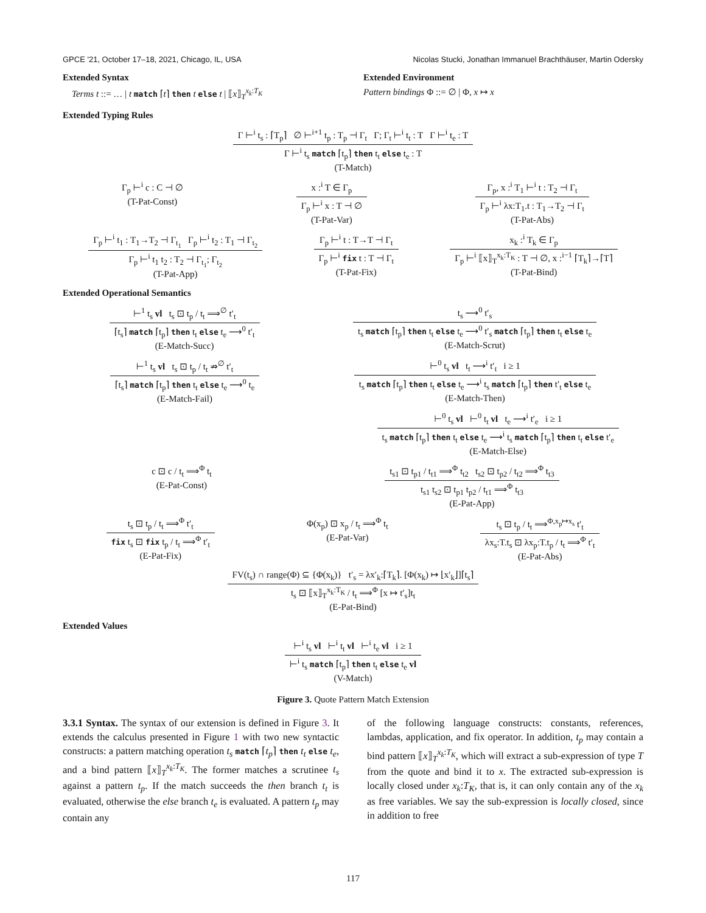GPCE '21, October 17–18, 2021, Chicago, IL, USA Nicolas Stucki, Jonathan Immanuel Brachthäuser, Martin Odersky
Extended Syntax
Terms t ::= … | t match ⌈t⌉ then t else t | ⟦x⟧<sub>T</sub><sup>x<sub>k</sub>:T<sub>K</sub></sup>
Extended Environment
Pattern bindings Φ ::= ∅ | Φ, x ↦ x
Extended Typing Rules
Γ ⊢<sup>i</sup> t<sub>s</sub> : ⌈T<sub>p</sub>⌉ ∅ ⊢<sup>i+1</sup> t<sub>p</sub> : T<sub>p</sub> ⊣ Γ<sub>t</sub> Γ; Γ<sub>t</sub> ⊢<sup>i</sup> t<sub>t</sub> : T Γ ⊢<sup>i</sup> t<sub>e</sub> : T
Γ ⊢<sup>i</sup> t<sub>s</sub> match ⌈t<sub>p</sub>⌉ then t<sub>t</sub> else t<sub>e</sub> : T
(T-Match)
Γ<sub>p</sub> ⊢<sup>i</sup> c : C ⊣ ∅
(T-Pat-Const)
x :<sup>i</sup> T ∈ Γ<sub>p</sub>
Γ<sub>p</sub> ⊢<sup>i</sup> x : T ⊣ ∅
(T-Pat-Var)
Γ<sub>p</sub>, x :<sup>i</sup> T<sub>1</sub> ⊢<sup>i</sup> t : T<sub>2</sub> ⊣ Γ<sub>t</sub>
Γ<sub>p</sub> ⊢<sup>i</sup> λx:T<sub>1</sub>.t : T<sub>1</sub>→T<sub>2</sub> ⊣ Γ<sub>t</sub>
(T-Pat-Abs)
Γ<sub>p</sub> ⊢<sup>i</sup> t<sub>1</sub> : T<sub>1</sub>→T<sub>2</sub> ⊣ Γ<sub>t<sub>1</sub></sub> Γ<sub>p</sub> ⊢<sup>i</sup> t<sub>2</sub> : T<sub>1</sub> ⊣ Γ<sub>t<sub>2</sub></sub>
Γ<sub>p</sub> ⊢<sup>i</sup> t<sub>1</sub> t<sub>2</sub> : T<sub>2</sub> ⊣ Γ<sub>t<sub>1</sub></sub>; Γ<sub>t<sub>2</sub></sub>
(T-Pat-App)
Γ<sub>p</sub> ⊢<sup>i</sup> t : T→T ⊣ Γ<sub>t</sub>
Γ<sub>p</sub> ⊢<sup>i</sup> fix t : T ⊣ Γ<sub>t</sub>
(T-Pat-Fix)
x<sub>k</sub> :<sup>i</sup> T<sub>k</sub> ∈ Γ<sub>p</sub>
Γ<sub>p</sub> ⊢<sup>i</sup> ⟦x⟧<sub>T</sub><sup>x<sub>k</sub>:T<sub>K</sub></sup> : T ⊣ ∅, x :<sup>i−1</sup> ⌈T<sub>k</sub>⌉→⌈T⌉
(T-Pat-Bind)
Extended Operational Semantics
⊢<sup>1</sup> t<sub>s</sub> vl t<sub>s</sub> ⊡ t<sub>p</sub> / t<sub>t</sub> ⟹<sup>∅</sup> t′<sub>t</sub>
⌈t<sub>s</sub>⌉ match ⌈t<sub>p</sub>⌉ then t<sub>t</sub> else t<sub>e</sub> ⟶<sup>0</sup> t′<sub>t</sub>
(E-Match-Succ)
t<sub>s</sub> ⟶<sup>0</sup> t′<sub>s</sub>
t<sub>s</sub> match ⌈t<sub>p</sub>⌉ then t<sub>t</sub> else t<sub>e</sub> ⟶<sup>0</sup> t′<sub>s</sub> match ⌈t<sub>p</sub>⌉ then t<sub>t</sub> else t<sub>e</sub>
(E-Match-Scrut)
⊢<sup>1</sup> t<sub>s</sub> vl t<sub>s</sub> ⊡ t<sub>p</sub> / t<sub>t</sub> ⇏<sup>∅</sup> t′<sub>t</sub>
⌈t<sub>s</sub>⌉ match ⌈t<sub>p</sub>⌉ then t<sub>t</sub> else t<sub>e</sub> ⟶<sup>0</sup> t<sub>e</sub>
(E-Match-Fail)
⊢<sup>0</sup> t<sub>s</sub> vl t<sub>t</sub> ⟶<sup>i</sup> t′<sub>t</sub> i ≥ 1
t<sub>s</sub> match ⌈t<sub>p</sub>⌉ then t<sub>t</sub> else t<sub>e</sub> ⟶<sup>i</sup> t<sub>s</sub> match ⌈t<sub>p</sub>⌉ then t′<sub>t</sub> else t<sub>e</sub>
(E-Match-Then)
⊢<sup>0</sup> t<sub>s</sub> vl ⊢<sup>0</sup> t<sub>t</sub> vl t<sub>e</sub> ⟶<sup>i</sup> t′<sub>e</sub> i ≥ 1
t<sub>s</sub> match ⌈t<sub>p</sub>⌉ then t<sub>t</sub> else t<sub>e</sub> ⟶<sup>i</sup> t<sub>s</sub> match ⌈t<sub>p</sub>⌉ then t<sub>t</sub> else t′<sub>e</sub>
(E-Match-Else)
c ⊡ c / t<sub>t</sub> ⟹<sup>Φ</sup> t<sub>t</sub>
(E-Pat-Const)
t<sub>s1</sub> ⊡ t<sub>p1</sub> / t<sub>t1</sub> ⟹<sup>Φ</sup> t<sub>t2</sub> t<sub>s2</sub> ⊡ t<sub>p2</sub> / t<sub>t2</sub> ⟹<sup>Φ</sup> t<sub>t3</sub>
t<sub>s1</sub> t<sub>s2</sub> ⊡ t<sub>p1</sub> t<sub>p2</sub> / t<sub>t1</sub> ⟹<sup>Φ</sup> t<sub>t3</sub>
(E-Pat-App)
t<sub>s</sub> ⊡ t<sub>p</sub> / t<sub>t</sub> ⟹<sup>Φ</sup> t′<sub>t</sub>
fix t<sub>s</sub> ⊡ fix t<sub>p</sub> / t<sub>t</sub> ⟹<sup>Φ</sup> t′<sub>t</sub>
(E-Pat-Fix)
Φ(x<sub>p</sub>) ⊡ x<sub>p</sub> / t<sub>t</sub> ⟹<sup>Φ</sup> t<sub>t</sub>
(E-Pat-Var)
t<sub>s</sub> ⊡ t<sub>p</sub> / t<sub>t</sub> ⟹<sup>Φ,x<sub>p</sub>↦x<sub>s</sub></sup> t′<sub>t</sub>
λx<sub>s</sub>:T.t<sub>s</sub> ⊡ λx<sub>p</sub>:T.t<sub>p</sub> / t<sub>t</sub> ⟹<sup>Φ</sup> t′<sub>t</sub>
(E-Pat-Abs)
FV(t<sub>s</sub>) ∩ range(Φ) ⊆ {Φ(x<sub>k</sub>)} t′<sub>s</sub> = λx′<sub>k</sub>:⌈T<sub>k</sub>⌉. [Φ(x<sub>k</sub>) ↦ ⌊x′<sub>k</sub>⌋]⌈t<sub>s</sub>⌉
t<sub>s</sub> ⊡ ⟦x⟧<sub>T</sub><sup>x<sub>k</sub>:T<sub>K</sub></sup> / t<sub>t</sub> ⟹<sup>Φ</sup> [x ↦ t′<sub>s</sub>]t<sub>t</sub>
(E-Pat-Bind)
Extended Values
⊢<sup>i</sup> t<sub>s</sub> vl ⊢<sup>i</sup> t<sub>t</sub> vl ⊢<sup>i</sup> t<sub>e</sub> vl i ≥ 1
⊢<sup>i</sup> t<sub>s</sub> match ⌈t<sub>p</sub>⌉ then t<sub>t</sub> else t<sub>e</sub> vl
(V-Match)
Figure 3. Quote Pattern Match Extension
3.3.1 Syntax. The syntax of our extension is defined in Figure 3. It extends the calculus presented in Figure 1 with two new syntactic constructs: a pattern matching operation t<sub>s</sub> match ⌈t<sub>p</sub>⌉ then t<sub>t</sub> else t<sub>e</sub>, and a bind pattern ⟦x⟧<sub>T</sub><sup>x<sub>k</sub>:T<sub>K</sub></sup>. The former matches a scrutinee t<sub>s</sub> against a pattern t<sub>p</sub>. If the match succeeds the then branch t<sub>t</sub> is evaluated, otherwise the else branch t<sub>e</sub> is evaluated. A pattern t<sub>p</sub> may contain any
of the following language constructs: constants, references, lambdas, application, and fix operator. In addition, t<sub>p</sub> may contain a bind pattern ⟦x⟧<sub>T</sub><sup>x<sub>k</sub>:T<sub>K</sub></sup>, which will extract a sub-expression of type T from the quote and bind it to x. The extracted sub-expression is locally closed under x<sub>k</sub>:T<sub>K</sub>, that is, it can only contain any of the x<sub>k</sub> as free variables. We say the sub-expression is locally closed, since in addition to free
117